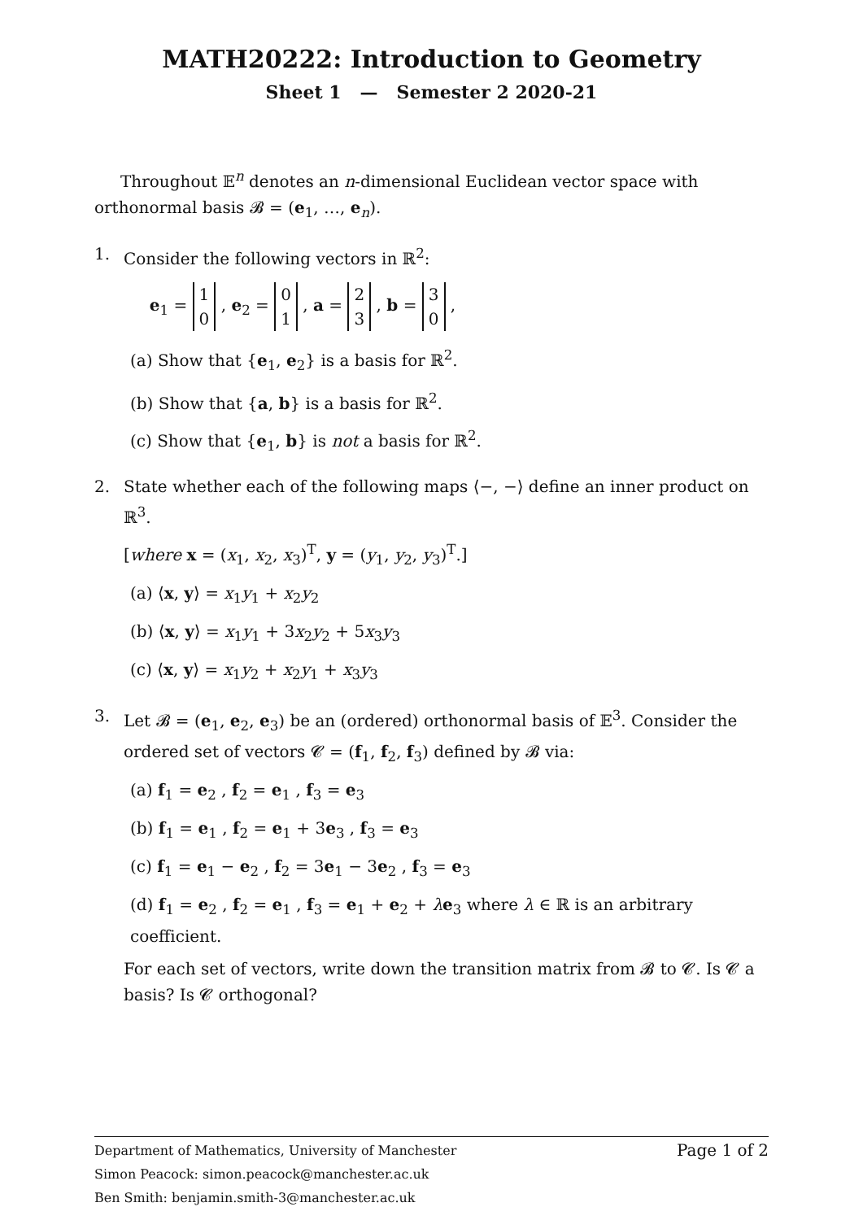MATH20222: Introduction to Geometry
Sheet 1 — Semester 2 2020-21
Throughout 𝔼<sup>n</sup> denotes an n-dimensional Euclidean vector space with orthonormal basis 𝓑 = (e<sub>1</sub>, …, e<sub>n</sub>).
1.
Consider the following vectors in ℝ<sup>2</sup>:
e<sub>1</sub> = 1
0 , e<sub>2</sub> = 0
1 , a = 2
3 , b = 3
0 ,
(a) Show that {e<sub>1</sub>, e<sub>2</sub>} is a basis for ℝ<sup>2</sup>.
(b) Show that {a, b} is a basis for ℝ<sup>2</sup>.
(c) Show that {e<sub>1</sub>, b} is not a basis for ℝ<sup>2</sup>.
2.
State whether each of the following maps ⟨−, −⟩ define an inner product on ℝ<sup>3</sup>.
[where x = (x<sub>1</sub>, x<sub>2</sub>, x<sub>3</sub>)<sup>T</sup>, y = (y<sub>1</sub>, y<sub>2</sub>, y<sub>3</sub>)<sup>T</sup>.]
(a) ⟨x, y⟩ = x<sub>1</sub>y<sub>1</sub> + x<sub>2</sub>y<sub>2</sub>
(b) ⟨x, y⟩ = x<sub>1</sub>y<sub>1</sub> + 3x<sub>2</sub>y<sub>2</sub> + 5x<sub>3</sub>y<sub>3</sub>
(c) ⟨x, y⟩ = x<sub>1</sub>y<sub>2</sub> + x<sub>2</sub>y<sub>1</sub> + x<sub>3</sub>y<sub>3</sub>
3.
Let 𝓑 = (e<sub>1</sub>, e<sub>2</sub>, e<sub>3</sub>) be an (ordered) orthonormal basis of 𝔼<sup>3</sup>. Consider the ordered set of vectors 𝓒 = (f<sub>1</sub>, f<sub>2</sub>, f<sub>3</sub>) defined by 𝓑 via:
(a) f<sub>1</sub> = e<sub>2</sub> , f<sub>2</sub> = e<sub>1</sub> , f<sub>3</sub> = e<sub>3</sub>
(b) f<sub>1</sub> = e<sub>1</sub> , f<sub>2</sub> = e<sub>1</sub> + 3e<sub>3</sub> , f<sub>3</sub> = e<sub>3</sub>
(c) f<sub>1</sub> = e<sub>1</sub> − e<sub>2</sub> , f<sub>2</sub> = 3e<sub>1</sub> − 3e<sub>2</sub> , f<sub>3</sub> = e<sub>3</sub>
(d) f<sub>1</sub> = e<sub>2</sub> , f<sub>2</sub> = e<sub>1</sub> , f<sub>3</sub> = e<sub>1</sub> + e<sub>2</sub> + λe<sub>3</sub> where λ ∈ ℝ is an arbitrary coefficient.
For each set of vectors, write down the transition matrix from 𝓑 to 𝓒. Is 𝓒 a basis? Is 𝓒 orthogonal?
Page 1 of 2
Department of Mathematics, University of Manchester
Simon Peacock: simon.peacock@manchester.ac.uk
Ben Smith: benjamin.smith-3@manchester.ac.uk